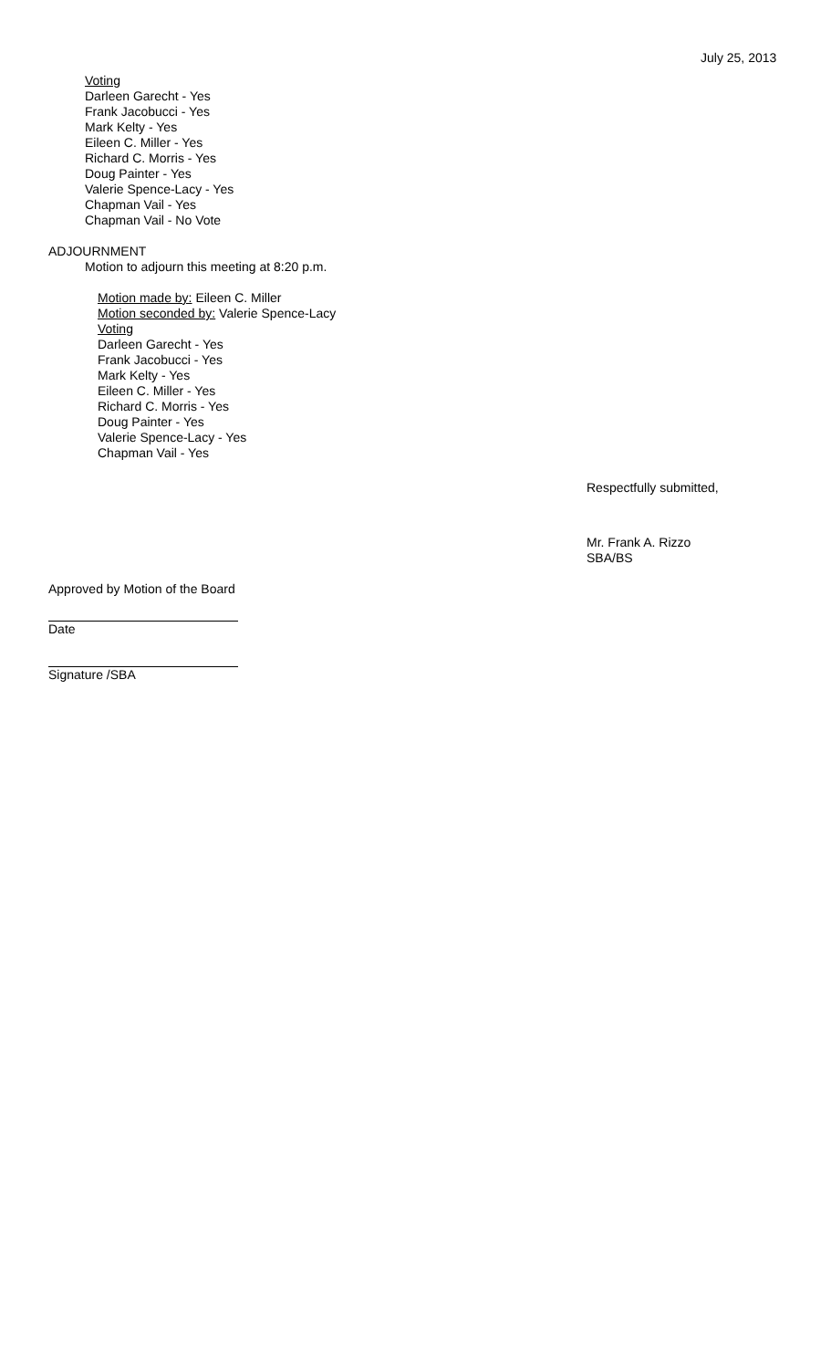July 25, 2013
Voting
Darleen Garecht - Yes
Frank Jacobucci - Yes
Mark Kelty - Yes
Eileen C. Miller - Yes
Richard C. Morris - Yes
Doug Painter - Yes
Valerie Spence-Lacy - Yes
Chapman Vail - Yes
Chapman Vail - No Vote
ADJOURNMENT
Motion to adjourn this meeting at 8:20 p.m.
Motion made by: Eileen C. Miller
Motion seconded by: Valerie Spence-Lacy
Voting
Darleen Garecht - Yes
Frank Jacobucci - Yes
Mark Kelty - Yes
Eileen C. Miller - Yes
Richard C. Morris - Yes
Doug Painter - Yes
Valerie Spence-Lacy - Yes
Chapman Vail - Yes
Respectfully submitted,
Mr. Frank A. Rizzo
SBA/BS
Approved by Motion of the Board
Date
Signature /SBA